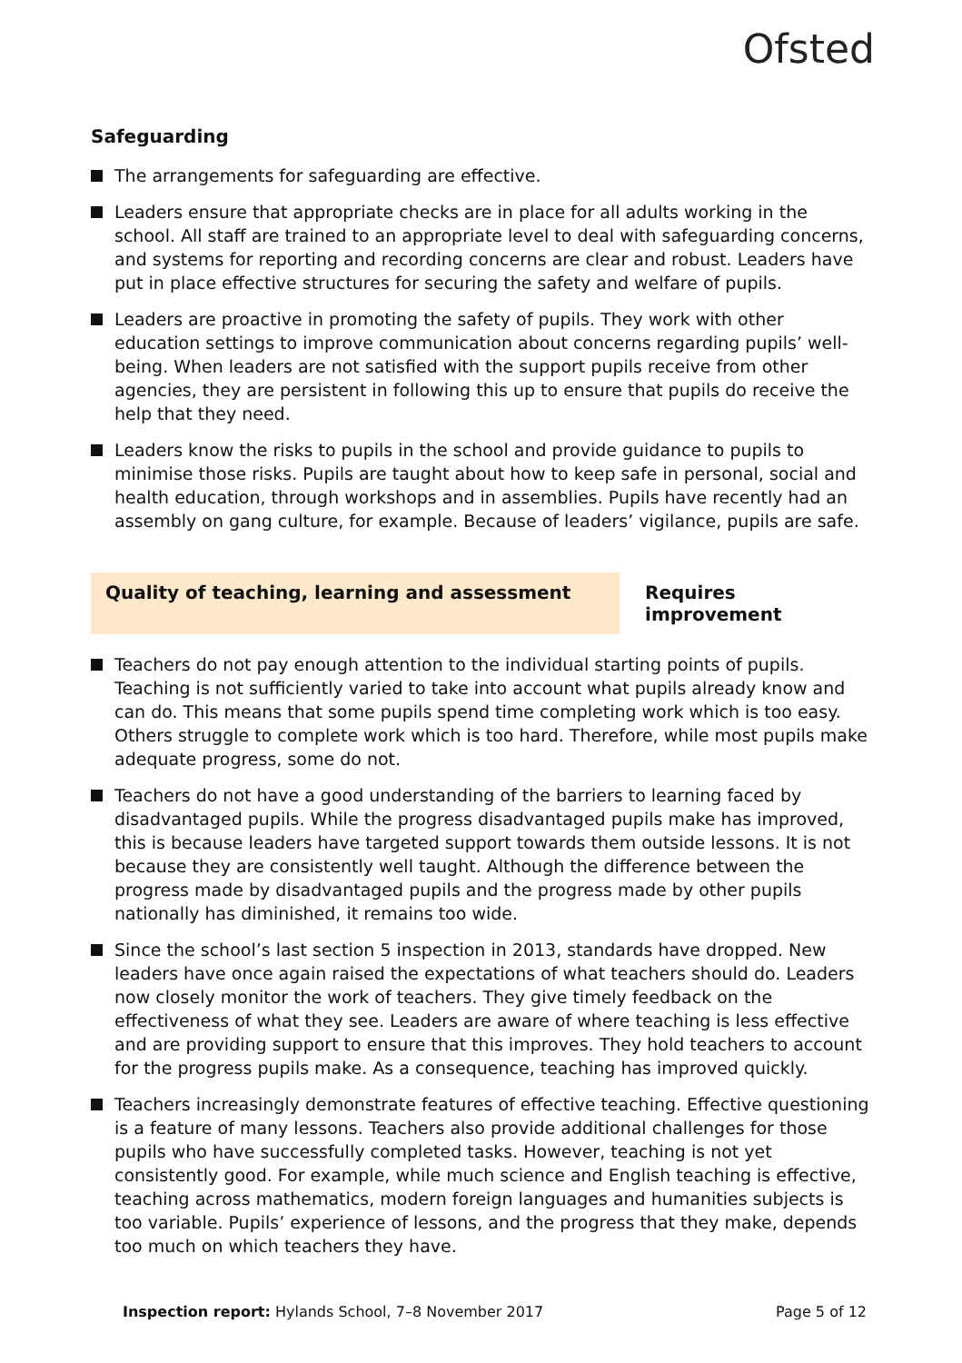Ofsted
Safeguarding
The arrangements for safeguarding are effective.
Leaders ensure that appropriate checks are in place for all adults working in the school. All staff are trained to an appropriate level to deal with safeguarding concerns, and systems for reporting and recording concerns are clear and robust. Leaders have put in place effective structures for securing the safety and welfare of pupils.
Leaders are proactive in promoting the safety of pupils. They work with other education settings to improve communication about concerns regarding pupils’ well-being. When leaders are not satisfied with the support pupils receive from other agencies, they are persistent in following this up to ensure that pupils do receive the help that they need.
Leaders know the risks to pupils in the school and provide guidance to pupils to minimise those risks. Pupils are taught about how to keep safe in personal, social and health education, through workshops and in assemblies. Pupils have recently had an assembly on gang culture, for example. Because of leaders’ vigilance, pupils are safe.
Quality of teaching, learning and assessment Requires improvement
Teachers do not pay enough attention to the individual starting points of pupils. Teaching is not sufficiently varied to take into account what pupils already know and can do. This means that some pupils spend time completing work which is too easy. Others struggle to complete work which is too hard. Therefore, while most pupils make adequate progress, some do not.
Teachers do not have a good understanding of the barriers to learning faced by disadvantaged pupils. While the progress disadvantaged pupils make has improved, this is because leaders have targeted support towards them outside lessons. It is not because they are consistently well taught. Although the difference between the progress made by disadvantaged pupils and the progress made by other pupils nationally has diminished, it remains too wide.
Since the school’s last section 5 inspection in 2013, standards have dropped. New leaders have once again raised the expectations of what teachers should do. Leaders now closely monitor the work of teachers. They give timely feedback on the effectiveness of what they see. Leaders are aware of where teaching is less effective and are providing support to ensure that this improves. They hold teachers to account for the progress pupils make. As a consequence, teaching has improved quickly.
Teachers increasingly demonstrate features of effective teaching. Effective questioning is a feature of many lessons. Teachers also provide additional challenges for those pupils who have successfully completed tasks. However, teaching is not yet consistently good. For example, while much science and English teaching is effective, teaching across mathematics, modern foreign languages and humanities subjects is too variable. Pupils’ experience of lessons, and the progress that they make, depends too much on which teachers they have.
Inspection report: Hylands School, 7–8 November 2017
Page 5 of 12